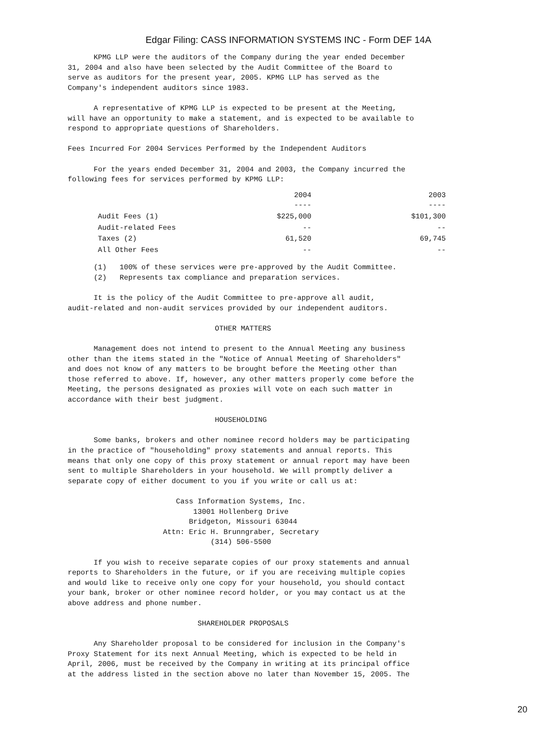Edgar Filing: CASS INFORMATION SYSTEMS INC - Form DEF 14A
      KPMG LLP were the auditors of the Company during the year ended December
31, 2004 and also have been selected by the Audit Committee of the Board to
serve as auditors for the present year, 2005. KPMG LLP has served as the
Company's independent auditors since 1983.

      A representative of KPMG LLP is expected to be present at the Meeting,
will have an opportunity to make a statement, and is expected to be available to
respond to appropriate questions of Shareholders.

Fees Incurred For 2004 Services Performed by the Independent Auditors

      For the years ended December 31, 2004 and 2003, the Company incurred the
following fees for services performed by KPMG LLP:
| | 2004 ---- | 2003 ---- |
| --- | --- | --- |
| Audit Fees (1) | $225,000 | $101,300 |
| Audit-related Fees | -- | -- |
| Taxes (2) | 61,520 | 69,745 |
| All Other Fees | -- | -- |
      (1)   100% of these services were pre-approved by the Audit Committee.
      (2)   Represents tax compliance and preparation services.

      It is the policy of the Audit Committee to pre-approve all audit,
audit-related and non-audit services provided by our independent auditors.

                                  OTHER MATTERS

      Management does not intend to present to the Annual Meeting any business
other than the items stated in the "Notice of Annual Meeting of Shareholders"
and does not know of any matters to be brought before the Meeting other than
those referred to above. If, however, any other matters properly come before the
Meeting, the persons designated as proxies will vote on each such matter in
accordance with their best judgment.

                                  HOUSEHOLDING

      Some banks, brokers and other nominee record holders may be participating
in the practice of "householding" proxy statements and annual reports. This
means that only one copy of this proxy statement or annual report may have been
sent to multiple Shareholders in your household. We will promptly deliver a
separate copy of either document to you if you write or call us at:

                         Cass Information Systems, Inc.
                             13001 Hollenberg Drive
                            Bridgeton, Missouri 63044
                      Attn: Eric H. Brunngraber, Secretary
                                 (314) 506-5500

      If you wish to receive separate copies of our proxy statements and annual
reports to Shareholders in the future, or if you are receiving multiple copies
and would like to receive only one copy for your household, you should contact
your bank, broker or other nominee record holder, or you may contact us at the
above address and phone number.

                              SHAREHOLDER PROPOSALS

      Any Shareholder proposal to be considered for inclusion in the Company's
Proxy Statement for its next Annual Meeting, which is expected to be held in
April, 2006, must be received by the Company in writing at its principal office
at the address listed in the section above no later than November 15, 2005. The
20